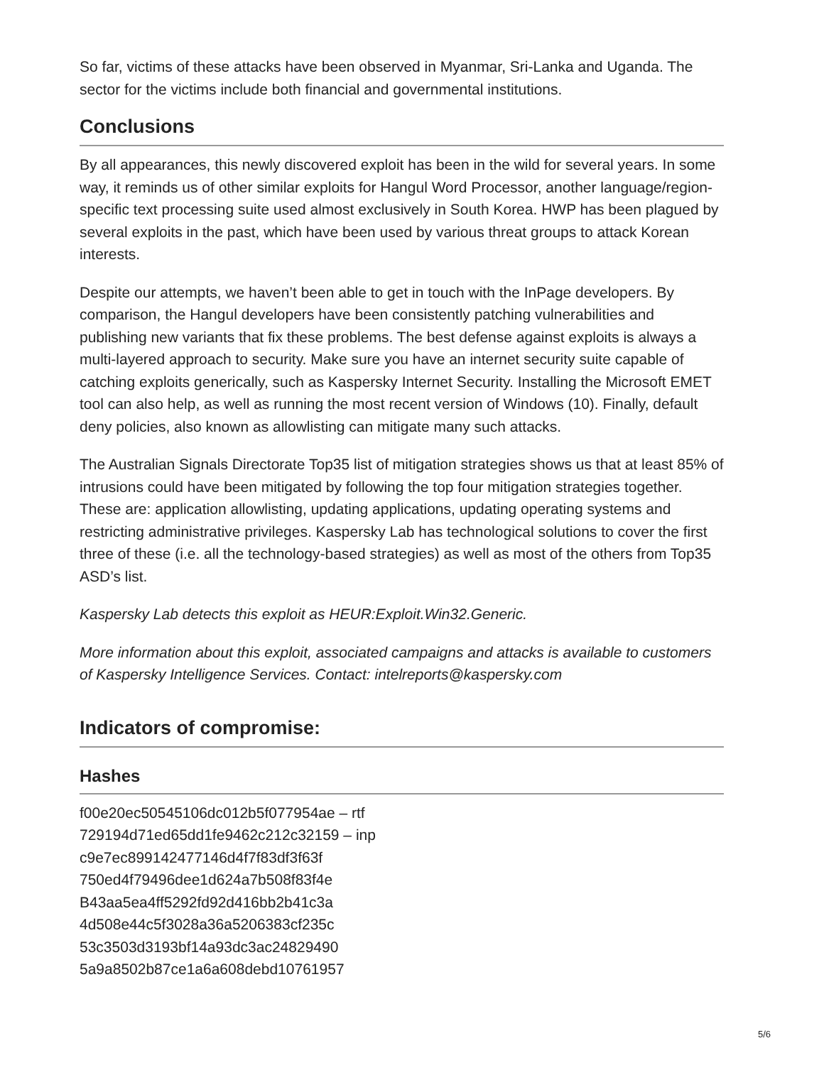So far, victims of these attacks have been observed in Myanmar, Sri-Lanka and Uganda. The sector for the victims include both financial and governmental institutions.
Conclusions
By all appearances, this newly discovered exploit has been in the wild for several years. In some way, it reminds us of other similar exploits for Hangul Word Processor, another language/region-specific text processing suite used almost exclusively in South Korea. HWP has been plagued by several exploits in the past, which have been used by various threat groups to attack Korean interests.
Despite our attempts, we haven’t been able to get in touch with the InPage developers. By comparison, the Hangul developers have been consistently patching vulnerabilities and publishing new variants that fix these problems. The best defense against exploits is always a multi-layered approach to security. Make sure you have an internet security suite capable of catching exploits generically, such as Kaspersky Internet Security. Installing the Microsoft EMET tool can also help, as well as running the most recent version of Windows (10). Finally, default deny policies, also known as allowlisting can mitigate many such attacks.
The Australian Signals Directorate Top35 list of mitigation strategies shows us that at least 85% of intrusions could have been mitigated by following the top four mitigation strategies together. These are: application allowlisting, updating applications, updating operating systems and restricting administrative privileges. Kaspersky Lab has technological solutions to cover the first three of these (i.e. all the technology-based strategies) as well as most of the others from Top35 ASD’s list.
Kaspersky Lab detects this exploit as HEUR:Exploit.Win32.Generic.
More information about this exploit, associated campaigns and attacks is available to customers of Kaspersky Intelligence Services. Contact: intelreports@kaspersky.com
Indicators of compromise:
Hashes
f00e20ec50545106dc012b5f077954ae – rtf
729194d71ed65dd1fe9462c212c32159 – inp
c9e7ec899142477146d4f7f83df3f63f
750ed4f79496dee1d624a7b508f83f4e
B43aa5ea4ff5292fd92d416bb2b41c3a
4d508e44c5f3028a36a5206383cf235c
53c3503d3193bf14a93dc3ac24829490
5a9a8502b87ce1a6a608debd10761957
5/6